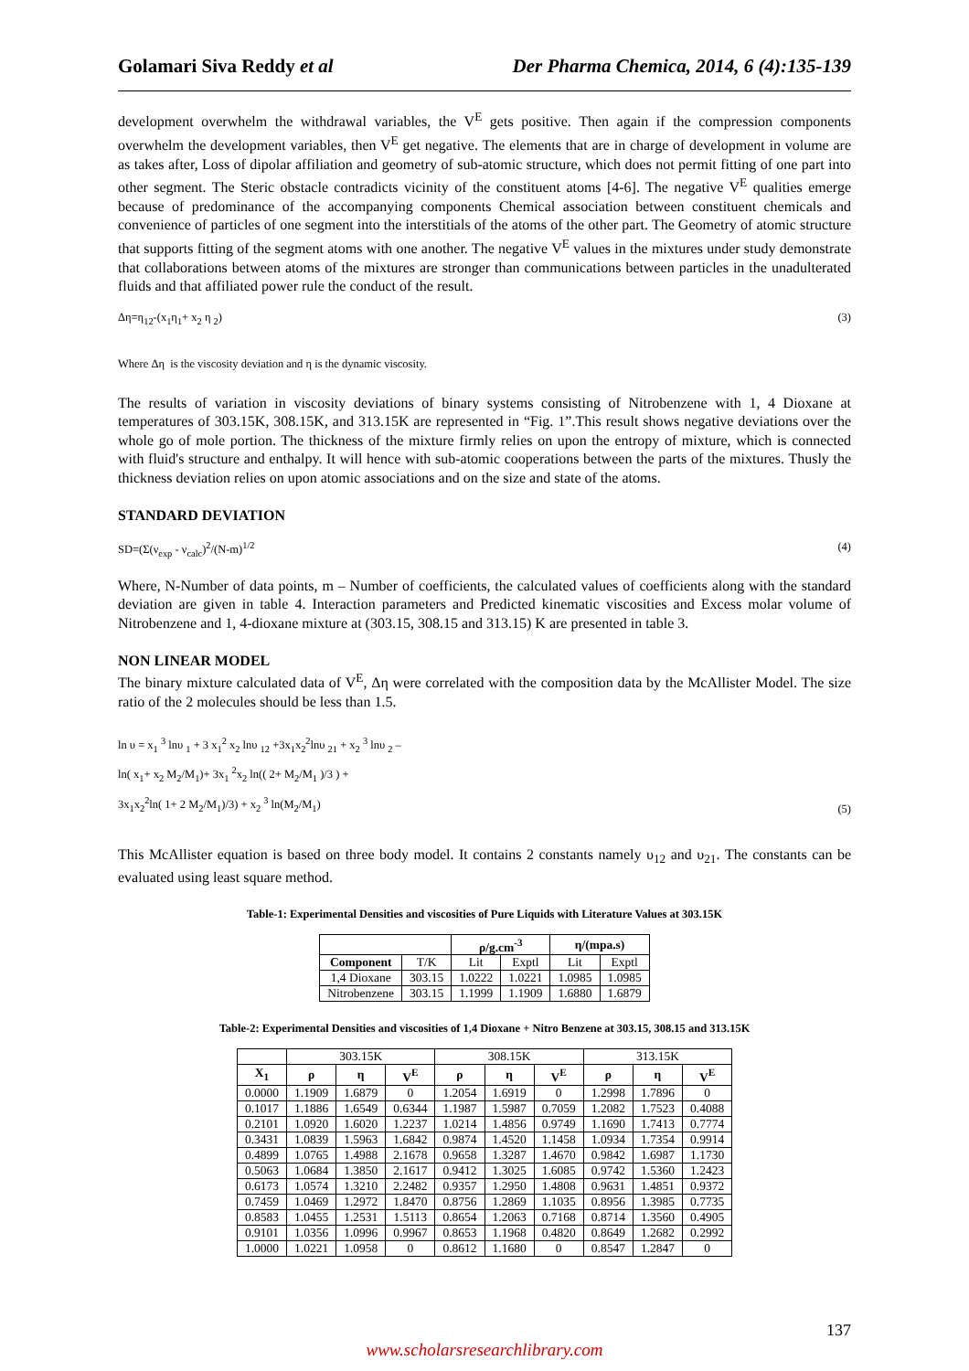Golamari Siva Reddy et al Der Pharma Chemica, 2014, 6 (4):135-139
development overwhelm the withdrawal variables, the V<sup>E</sup> gets positive. Then again if the compression components overwhelm the development variables, then V<sup>E</sup> get negative. The elements that are in charge of development in volume are as takes after, Loss of dipolar affiliation and geometry of sub-atomic structure, which does not permit fitting of one part into other segment. The Steric obstacle contradicts vicinity of the constituent atoms [4-6]. The negative V<sup>E</sup> qualities emerge because of predominance of the accompanying components Chemical association between constituent chemicals and convenience of particles of one segment into the interstitials of the atoms of the other part. The Geometry of atomic structure that supports fitting of the segment atoms with one another. The negative V<sup>E</sup> values in the mixtures under study demonstrate that collaborations between atoms of the mixtures are stronger than communications between particles in the unadulterated fluids and that affiliated power rule the conduct of the result.
Δη=η<sub>12</sub>-(x<sub>1</sub>η<sub>1</sub>+ x<sub>2</sub> η <sub>2</sub>) (3)
Where Δη is the viscosity deviation and η is the dynamic viscosity.
The results of variation in viscosity deviations of binary systems consisting of Nitrobenzene with 1, 4 Dioxane at temperatures of 303.15K, 308.15K, and 313.15K are represented in “Fig. 1”.This result shows negative deviations over the whole go of mole portion. The thickness of the mixture firmly relies on upon the entropy of mixture, which is connected with fluid's structure and enthalpy. It will hence with sub-atomic cooperations between the parts of the mixtures. Thusly the thickness deviation relies on upon atomic associations and on the size and state of the atoms.
STANDARD DEVIATION
SD=(Σ(ν<sub>exp</sub> - ν<sub>calc</sub>)<sup>2</sup>/(N-m)<sup>1/2</sup> (4)
Where, N-Number of data points, m – Number of coefficients, the calculated values of coefficients along with the standard deviation are given in table 4. Interaction parameters and Predicted kinematic viscosities and Excess molar volume of Nitrobenzene and 1, 4-dioxane mixture at (303.15, 308.15 and 313.15) K are presented in table 3.
NON LINEAR MODEL
The binary mixture calculated data of V<sup>E</sup>, Δη were correlated with the composition data by the McAllister Model. The size ratio of the 2 molecules should be less than 1.5.
ln υ = x<sub>1</sub> <sup>3</sup> lnυ <sub>1</sub> + 3 x<sub>1</sub><sup>2</sup> x<sub>2</sub> lnυ <sub>12</sub> +3x<sub>1</sub>x<sub>2</sub><sup>2</sup>lnυ <sub>21</sub> + x<sub>2</sub> <sup>3</sup> lnυ <sub>2</sub> –
ln( x<sub>1</sub>+ x<sub>2</sub> M<sub>2</sub>/M<sub>1</sub>)+ 3x<sub>1</sub> <sup>2</sup>x<sub>2</sub> ln(( 2+ M<sub>2</sub>/M<sub>1</sub> )/3 ) +
3x<sub>1</sub>x<sub>2</sub><sup>2</sup>ln( 1+ 2 M<sub>2</sub>/M<sub>1</sub>)/3) + x<sub>2</sub> <sup>3</sup> ln(M<sub>2</sub>/M<sub>1</sub>) (5)
This McAllister equation is based on three body model. It contains 2 constants namely υ<sub>12</sub> and υ<sub>21</sub>. The constants can be evaluated using least square method.
Table-1: Experimental Densities and viscosities of Pure Liquids with Literature Values at 303.15K
| | | ρ/g.cm<sup>-3</sup> | | η/(mpa.s) | |
| --- | --- | --- | --- | --- | --- |
| Component | T/K | Lit | Exptl | Lit | Exptl |
| 1,4 Dioxane | 303.15 | 1.0222 | 1.0221 | 1.0985 | 1.0985 |
| Nitrobenzene | 303.15 | 1.1999 | 1.1909 | 1.6880 | 1.6879 |
Table-2: Experimental Densities and viscosities of 1,4 Dioxane + Nitro Benzene at 303.15, 308.15 and 313.15K
| | 303.15K | | | 308.15K | | | 313.15K | | |
| X<sub>1</sub> | ρ | η | V<sup>E</sup> | ρ | η | V<sup>E</sup> | ρ | η | V<sup>E</sup> |
| 0.0000 | 1.1909 | 1.6879 | 0 | 1.2054 | 1.6919 | 0 | 1.2998 | 1.7896 | 0 |
| 0.1017 | 1.1886 | 1.6549 | 0.6344 | 1.1987 | 1.5987 | 0.7059 | 1.2082 | 1.7523 | 0.4088 |
| 0.2101 | 1.0920 | 1.6020 | 1.2237 | 1.0214 | 1.4856 | 0.9749 | 1.1690 | 1.7413 | 0.7774 |
| 0.3431 | 1.0839 | 1.5963 | 1.6842 | 0.9874 | 1.4520 | 1.1458 | 1.0934 | 1.7354 | 0.9914 |
| 0.4899 | 1.0765 | 1.4988 | 2.1678 | 0.9658 | 1.3287 | 1.4670 | 0.9842 | 1.6987 | 1.1730 |
| 0.5063 | 1.0684 | 1.3850 | 2.1617 | 0.9412 | 1.3025 | 1.6085 | 0.9742 | 1.5360 | 1.2423 |
| 0.6173 | 1.0574 | 1.3210 | 2.2482 | 0.9357 | 1.2950 | 1.4808 | 0.9631 | 1.4851 | 0.9372 |
| 0.7459 | 1.0469 | 1.2972 | 1.8470 | 0.8756 | 1.2869 | 1.1035 | 0.8956 | 1.3985 | 0.7735 |
| 0.8583 | 1.0455 | 1.2531 | 1.5113 | 0.8654 | 1.2063 | 0.7168 | 0.8714 | 1.3560 | 0.4905 |
| 0.9101 | 1.0356 | 1.0996 | 0.9967 | 0.8653 | 1.1968 | 0.4820 | 0.8649 | 1.2682 | 0.2992 |
| 1.0000 | 1.0221 | 1.0958 | 0 | 0.8612 | 1.1680 | 0 | 0.8547 | 1.2847 | 0 |
137
www.scholarsresearchlibrary.com